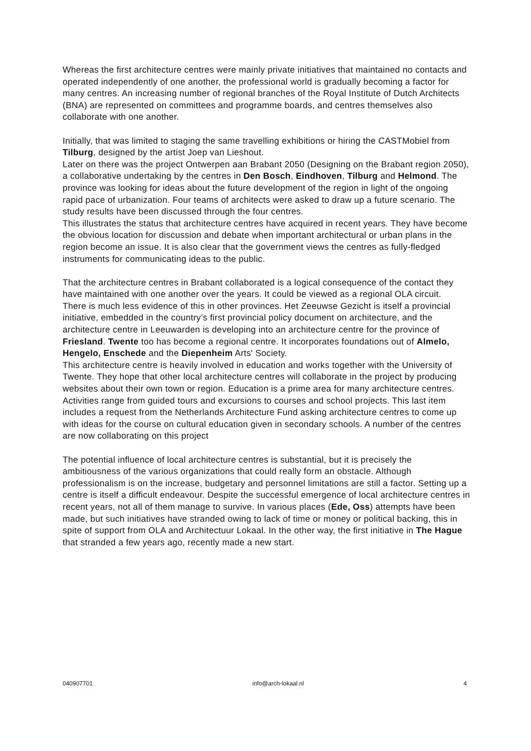Whereas the first architecture centres were mainly private initiatives that maintained no contacts and operated independently of one another, the professional world is gradually becoming a factor for many centres. An increasing number of regional branches of the Royal Institute of Dutch Architects (BNA) are represented on committees and programme boards, and centres themselves also collaborate with one another.
Initially, that was limited to staging the same travelling exhibitions or hiring the CASTMobiel from Tilburg, designed by the artist Joep van Lieshout.
Later on there was the project Ontwerpen aan Brabant 2050 (Designing on the Brabant region 2050), a collaborative undertaking by the centres in Den Bosch, Eindhoven, Tilburg and Helmond. The province was looking for ideas about the future development of the region in light of the ongoing rapid pace of urbanization. Four teams of architects were asked to draw up a future scenario. The study results have been discussed through the four centres.
This illustrates the status that architecture centres have acquired in recent years. They have become the obvious location for discussion and debate when important architectural or urban plans in the region become an issue. It is also clear that the government views the centres as fully-fledged instruments for communicating ideas to the public.
That the architecture centres in Brabant collaborated is a logical consequence of the contact they have maintained with one another over the years. It could be viewed as a regional OLA circuit.
There is much less evidence of this in other provinces. Het Zeeuwse Gezicht is itself a provincial initiative, embedded in the country’s first provincial policy document on architecture, and the architecture centre in Leeuwarden is developing into an architecture centre for the province of Friesland. Twente too has become a regional centre. It incorporates foundations out of Almelo, Hengelo, Enschede and the Diepenheim Arts' Society.
This architecture centre is heavily involved in education and works together with the University of Twente. They hope that other local architecture centres will collaborate in the project by producing websites about their own town or region. Education is a prime area for many architecture centres. Activities range from guided tours and excursions to courses and school projects. This last item includes a request from the Netherlands Architecture Fund asking architecture centres to come up with ideas for the course on cultural education given in secondary schools. A number of the centres are now collaborating on this project
The potential influence of local architecture centres is substantial, but it is precisely the ambitiousness of the various organizations that could really form an obstacle. Although professionalism is on the increase, budgetary and personnel limitations are still a factor. Setting up a centre is itself a difficult endeavour. Despite the successful emergence of local architecture centres in recent years, not all of them manage to survive. In various places (Ede, Oss) attempts have been made, but such initiatives have stranded owing to lack of time or money or political backing, this in spite of support from OLA and Architectuur Lokaal. In the other way, the first initiative in The Hague that stranded a few years ago, recently made a new start.
040907701 info@arch-lokaal.nl 4